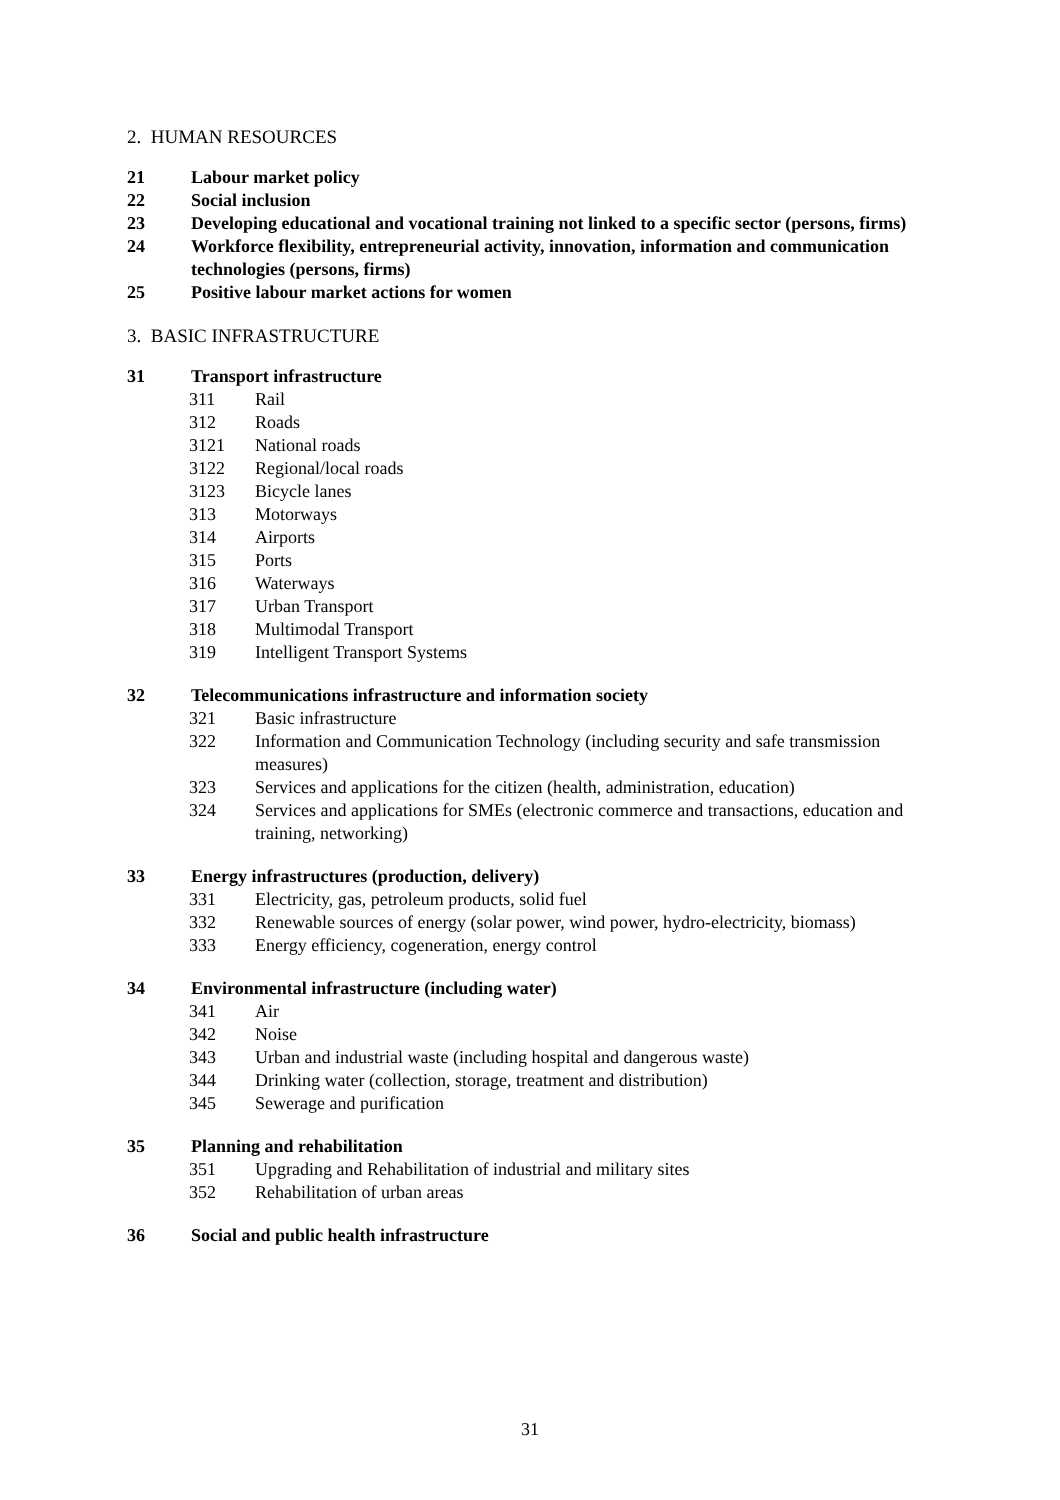2. HUMAN RESOURCES
21 Labour market policy
22 Social inclusion
23 Developing educational and vocational training not linked to a specific sector (persons, firms)
24 Workforce flexibility, entrepreneurial activity, innovation, information and communication technologies (persons, firms)
25 Positive labour market actions for women
3. BASIC INFRASTRUCTURE
31 Transport infrastructure
311 Rail
312 Roads
3121 National roads
3122 Regional/local roads
3123 Bicycle lanes
313 Motorways
314 Airports
315 Ports
316 Waterways
317 Urban Transport
318 Multimodal Transport
319 Intelligent Transport Systems
32 Telecommunications infrastructure and information society
321 Basic infrastructure
322 Information and Communication Technology (including security and safe transmission measures)
323 Services and applications for the citizen (health, administration, education)
324 Services and applications for SMEs (electronic commerce and transactions, education and training, networking)
33 Energy infrastructures (production, delivery)
331 Electricity, gas, petroleum products, solid fuel
332 Renewable sources of energy (solar power, wind power, hydro-electricity, biomass)
333 Energy efficiency, cogeneration, energy control
34 Environmental infrastructure (including water)
341 Air
342 Noise
343 Urban and industrial waste (including hospital and dangerous waste)
344 Drinking water (collection, storage, treatment and distribution)
345 Sewerage and purification
35 Planning and rehabilitation
351 Upgrading and Rehabilitation of industrial and military sites
352 Rehabilitation of urban areas
36 Social and public health infrastructure
31